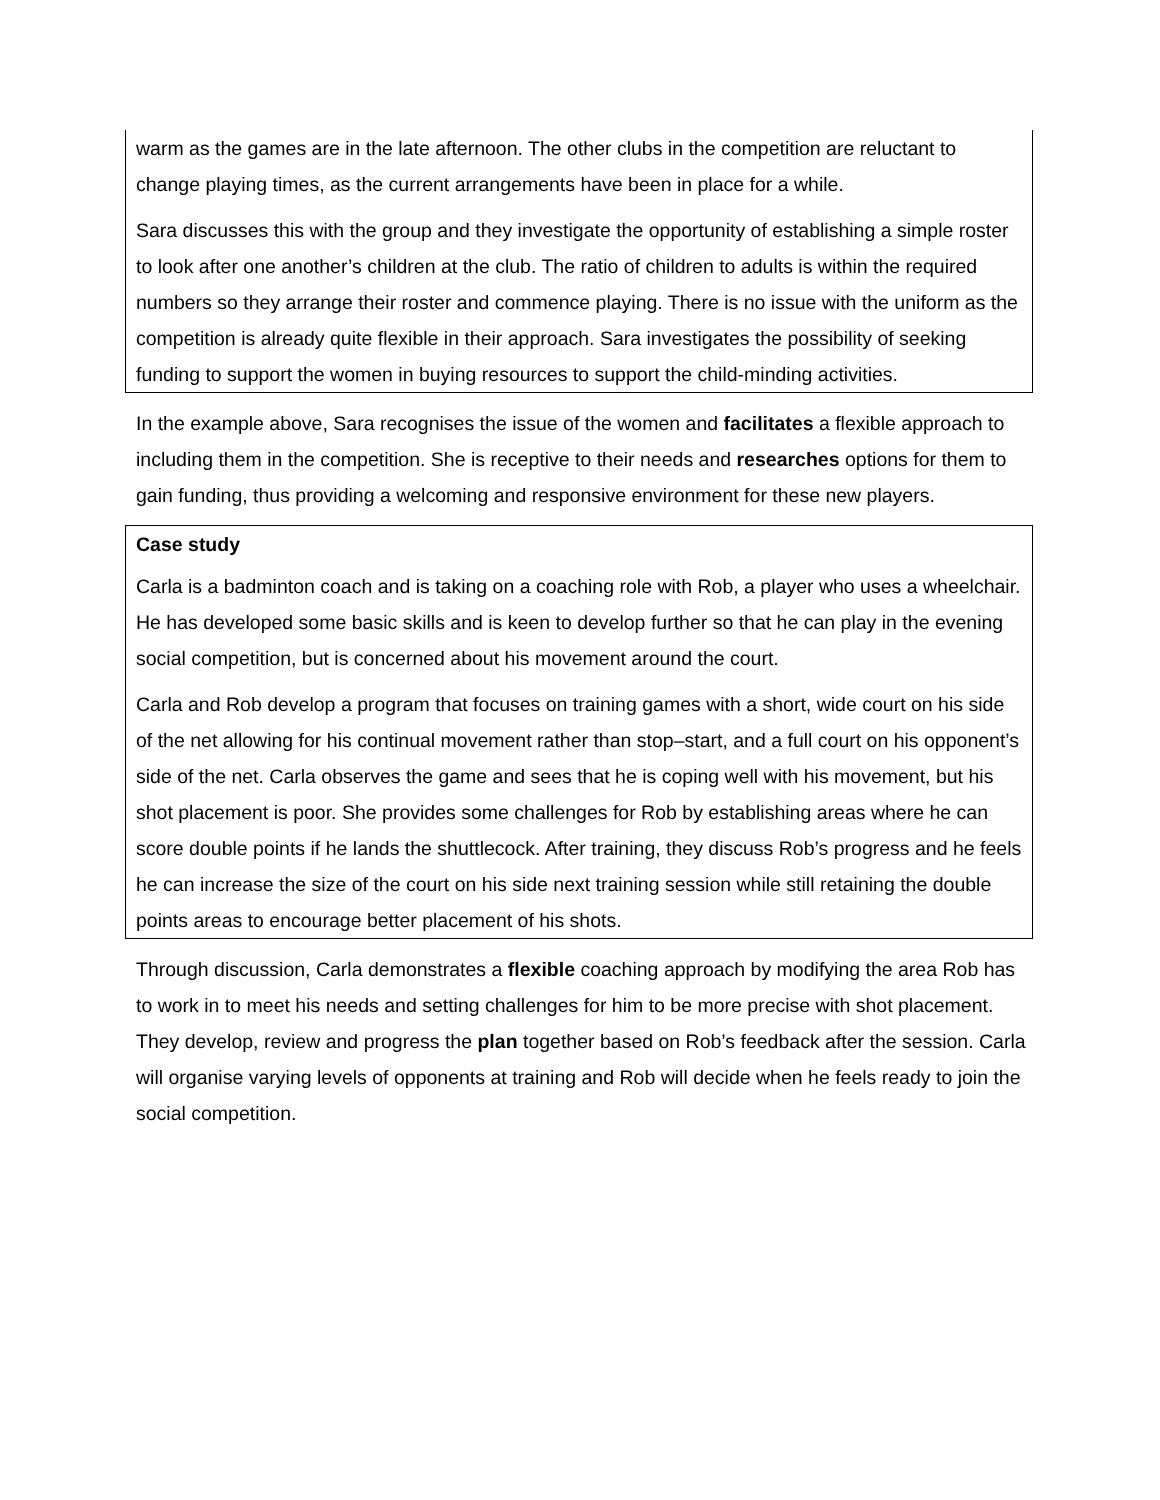warm as the games are in the late afternoon. The other clubs in the competition are reluctant to change playing times, as the current arrangements have been in place for a while.
Sara discusses this with the group and they investigate the opportunity of establishing a simple roster to look after one another’s children at the club. The ratio of children to adults is within the required numbers so they arrange their roster and commence playing. There is no issue with the uniform as the competition is already quite flexible in their approach. Sara investigates the possibility of seeking funding to support the women in buying resources to support the child-minding activities.
In the example above, Sara recognises the issue of the women and facilitates a flexible approach to including them in the competition. She is receptive to their needs and researches options for them to gain funding, thus providing a welcoming and responsive environment for these new players.
Case study
Carla is a badminton coach and is taking on a coaching role with Rob, a player who uses a wheelchair. He has developed some basic skills and is keen to develop further so that he can play in the evening social competition, but is concerned about his movement around the court.
Carla and Rob develop a program that focuses on training games with a short, wide court on his side of the net allowing for his continual movement rather than stop–start, and a full court on his opponent’s side of the net. Carla observes the game and sees that he is coping well with his movement, but his shot placement is poor. She provides some challenges for Rob by establishing areas where he can score double points if he lands the shuttlecock. After training, they discuss Rob’s progress and he feels he can increase the size of the court on his side next training session while still retaining the double points areas to encourage better placement of his shots.
Through discussion, Carla demonstrates a flexible coaching approach by modifying the area Rob has to work in to meet his needs and setting challenges for him to be more precise with shot placement. They develop, review and progress the plan together based on Rob’s feedback after the session. Carla will organise varying levels of opponents at training and Rob will decide when he feels ready to join the social competition.